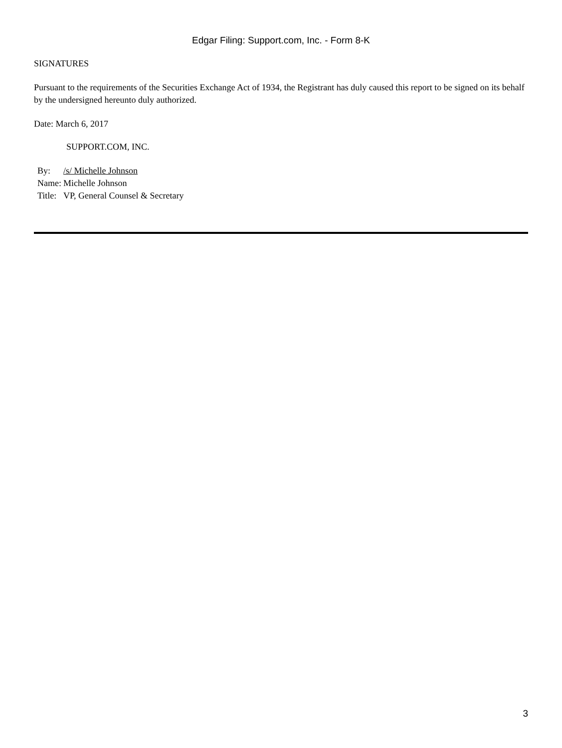Edgar Filing: Support.com, Inc. - Form 8-K
SIGNATURES
Pursuant to the requirements of the Securities Exchange Act of 1934, the Registrant has duly caused this report to be signed on its behalf by the undersigned hereunto duly authorized.
Date: March 6, 2017
SUPPORT.COM, INC.
| By: | /s/ Michelle Johnson |
| Name: | Michelle Johnson |
| Title: | VP, General Counsel & Secretary |
3